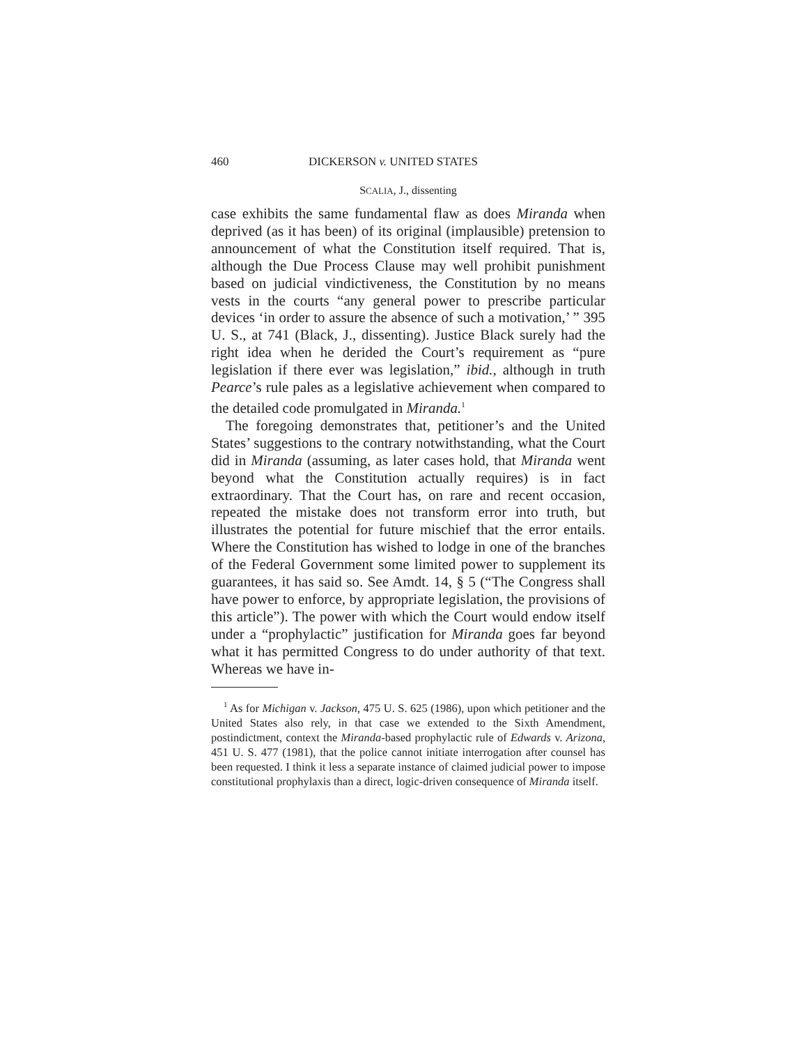460 DICKERSON v. UNITED STATES
SCALIA, J., dissenting
case exhibits the same fundamental flaw as does Miranda when deprived (as it has been) of its original (implausible) pretension to announcement of what the Constitution itself required. That is, although the Due Process Clause may well prohibit punishment based on judicial vindictiveness, the Constitution by no means vests in the courts “any general power to prescribe particular devices ‘in order to assure the absence of such a motivation,’ ” 395 U. S., at 741 (Black, J., dissenting). Justice Black surely had the right idea when he derided the Court’s requirement as “pure legislation if there ever was legislation,” ibid., although in truth Pearce’s rule pales as a legislative achievement when compared to the detailed code promulgated in Miranda.<sup>1</sup>
The foregoing demonstrates that, petitioner’s and the United States’ suggestions to the contrary notwithstanding, what the Court did in Miranda (assuming, as later cases hold, that Miranda went beyond what the Constitution actually requires) is in fact extraordinary. That the Court has, on rare and recent occasion, repeated the mistake does not transform error into truth, but illustrates the potential for future mischief that the error entails. Where the Constitution has wished to lodge in one of the branches of the Federal Government some limited power to supplement its guarantees, it has said so. See Amdt. 14, § 5 (“The Congress shall have power to enforce, by appropriate legislation, the provisions of this article”). The power with which the Court would endow itself under a “prophylactic” justification for Miranda goes far beyond what it has permitted Congress to do under authority of that text. Whereas we have in-
<sup>1</sup> As for Michigan v. Jackson, 475 U. S. 625 (1986), upon which petitioner and the United States also rely, in that case we extended to the Sixth Amendment, postindictment, context the Miranda-based prophylactic rule of Edwards v. Arizona, 451 U. S. 477 (1981), that the police cannot initiate interrogation after counsel has been requested. I think it less a separate instance of claimed judicial power to impose constitutional prophylaxis than a direct, logic-driven consequence of Miranda itself.